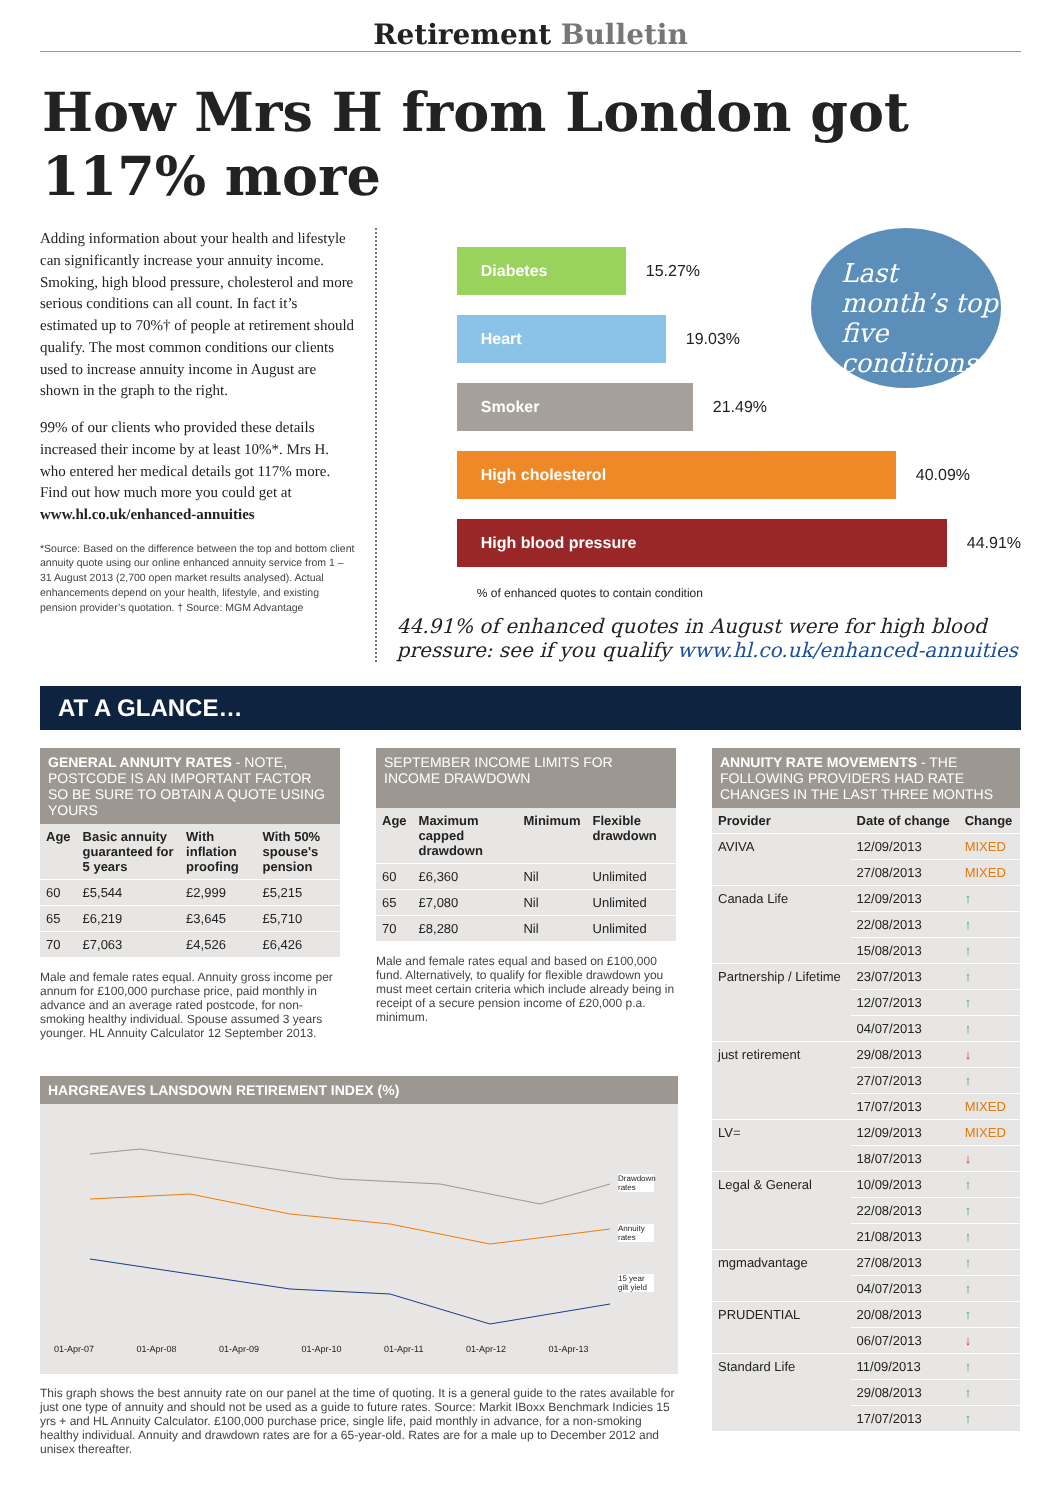Retirement Bulletin
How Mrs H from London got 117% more
Adding information about your health and lifestyle can significantly increase your annuity income. Smoking, high blood pressure, cholesterol and more serious conditions can all count. In fact it’s estimated up to 70%† of people at retirement should qualify. The most common conditions our clients used to increase annuity income in August are shown in the graph to the right.
99% of our clients who provided these details increased their income by at least 10%*. Mrs H. who entered her medical details got 117% more. Find out how much more you could get at www.hl.co.uk/enhanced-annuities
*Source: Based on the difference between the top and bottom client annuity quote using our online enhanced annuity service from 1 – 31 August 2013 (2,700 open market results analysed). Actual enhancements depend on your health, lifestyle, and existing pension provider’s quotation. † Source: MGM Advantage
Last month’s top five conditions
Diabetes
15.27%
Heart
19.03%
Smoker
21.49%
High cholesterol
40.09%
High blood pressure
44.91%
% of enhanced quotes to contain condition
44.91% of enhanced quotes in August were for high blood pressure: see if you qualify www.hl.co.uk/enhanced-annuities
AT A GLANCE…
GENERAL ANNUITY RATES - NOTE, POSTCODE IS AN IMPORTANT FACTOR SO BE SURE TO OBTAIN A QUOTE USING YOURS
| Age | Basic annuity guaranteed for 5 years | With inflation proofing | With 50% spouse's pension |
| --- | --- | --- | --- |
| 60 | £5,544 | £2,999 | £5,215 |
| 65 | £6,219 | £3,645 | £5,710 |
| 70 | £7,063 | £4,526 | £6,426 |
Male and female rates equal. Annuity gross income per annum for £100,000 purchase price, paid monthly in advance and an average rated postcode, for non-smoking healthy individual. Spouse assumed 3 years younger. HL Annuity Calculator 12 September 2013.
SEPTEMBER INCOME LIMITS FOR INCOME DRAWDOWN
| Age | Maximum capped drawdown | Minimum | Flexible drawdown |
| --- | --- | --- | --- |
| 60 | £6,360 | Nil | Unlimited |
| 65 | £7,080 | Nil | Unlimited |
| 70 | £8,280 | Nil | Unlimited |
Male and female rates equal and based on £100,000 fund. Alternatively, to qualify for flexible drawdown you must meet certain criteria which include already being in receipt of a secure pension income of £20,000 p.a. minimum.
ANNUITY RATE MOVEMENTS - THE FOLLOWING PROVIDERS HAD RATE CHANGES IN THE LAST THREE MONTHS
| Provider | Date of change | Change |
| --- | --- | --- |
| AVIVA | 12/09/2013 | MIXED |
| | 27/08/2013 | MIXED |
| Canada Life | 12/09/2013 | ↑ |
| | 22/08/2013 | ↑ |
| | 15/08/2013 | ↑ |
| Partnership / Lifetime | 23/07/2013 | ↑ |
| | 12/07/2013 | ↑ |
| | 04/07/2013 | ↑ |
| just retirement | 29/08/2013 | ↓ |
| | 27/07/2013 | ↑ |
| | 17/07/2013 | MIXED |
| LV= | 12/09/2013 | MIXED |
| | 18/07/2013 | ↓ |
| Legal & General | 10/09/2013 | ↑ |
| | 22/08/2013 | ↑ |
| | 21/08/2013 | ↑ |
| mgmadvantage | 27/08/2013 | ↑ |
| | 04/07/2013 | ↑ |
| PRUDENTIAL | 20/08/2013 | ↑ |
| | 06/07/2013 | ↓ |
| Standard Life | 11/09/2013 | ↑ |
| | 29/08/2013 | ↑ |
| | 17/07/2013 | ↑ |
HARGREAVES LANSDOWN RETIREMENT INDEX (%)
Drawdown rates
Annuity rates
15 year gilt yield
01-Apr-07 01-Apr-08 01-Apr-09 01-Apr-10 01-Apr-11 01-Apr-12 01-Apr-13
This graph shows the best annuity rate on our panel at the time of quoting. It is a general guide to the rates available for just one type of annuity and should not be used as a guide to future rates. Source: Markit IBoxx Benchmark Indicies 15 yrs + and HL Annuity Calculator. £100,000 purchase price, single life, paid monthly in advance, for a non-smoking healthy individual. Annuity and drawdown rates are for a 65-year-old. Rates are for a male up to December 2012 and unisex thereafter.